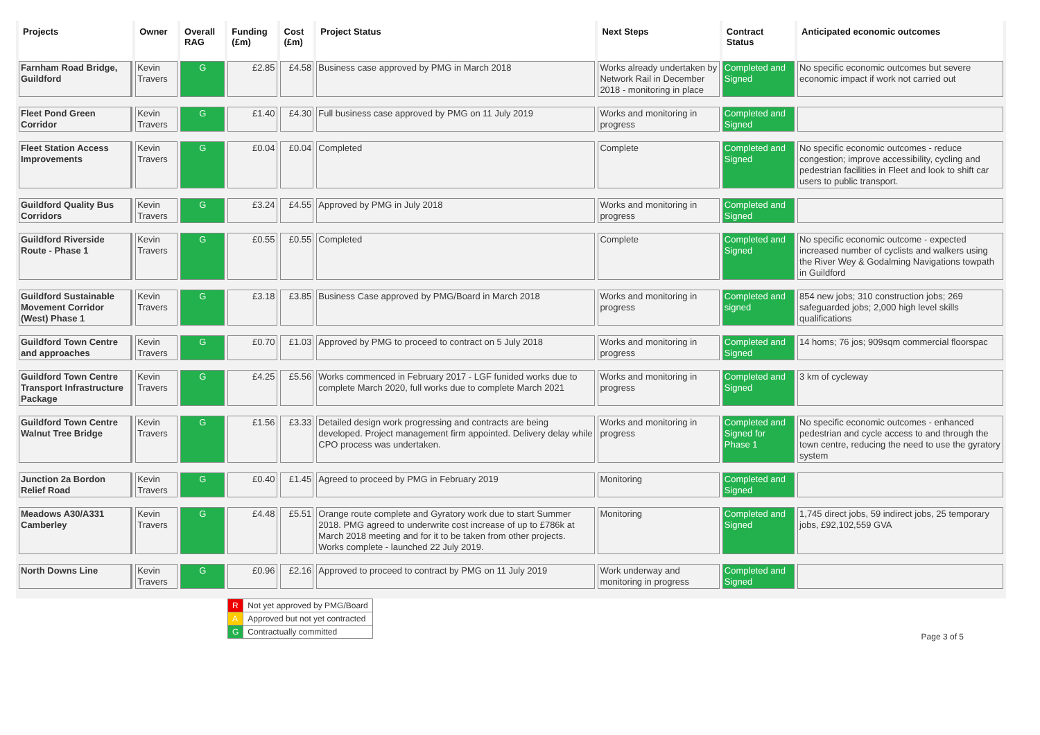| Projects | Owner | Overall RAG | Funding (£m) | Cost (£m) | Project Status | Next Steps | Contract Status | Anticipated economic outcomes |
| --- | --- | --- | --- | --- | --- | --- | --- | --- |
| Farnham Road Bridge, Guildford | Kevin Travers | G | £2.85 | £4.58 | Business case approved by PMG in March 2018 | Works already undertaken by Network Rail in December 2018 - monitoring in place | Completed and Signed | No specific economic outcomes but severe economic impact if work not carried out |
| Fleet Pond Green Corridor | Kevin Travers | G | £1.40 | £4.30 | Full business case approved by PMG on 11 July 2019 | Works and monitoring in progress | Completed and Signed | |
| Fleet Station Access Improvements | Kevin Travers | G | £0.04 | £0.04 | Completed | Complete | Completed and Signed | No specific economic outcomes - reduce congestion; improve accessibility, cycling and pedestrian facilities in Fleet and look to shift car users to public transport. |
| Guildford Quality Bus Corridors | Kevin Travers | G | £3.24 | £4.55 | Approved by PMG in July 2018 | Works and monitoring in progress | Completed and Signed | |
| Guildford Riverside Route - Phase 1 | Kevin Travers | G | £0.55 | £0.55 | Completed | Complete | Completed and Signed | No specific economic outcome - expected increased number of cyclists and walkers using the River Wey & Godalming Navigations towpath in Guildford |
| Guildford Sustainable Movement Corridor (West) Phase 1 | Kevin Travers | G | £3.18 | £3.85 | Business Case approved by PMG/Board in March 2018 | Works and monitoring in progress | Completed and signed | 854 new jobs; 310 construction jobs; 269 safeguarded jobs; 2,000 high level skills qualifications |
| Guildford Town Centre and approaches | Kevin Travers | G | £0.70 | £1.03 | Approved by PMG to proceed to contract on 5 July 2018 | Works and monitoring in progress | Completed and Signed | 14 homs; 76 jos; 909sqm commercial floorspac |
| Guildford Town Centre Transport Infrastructure Package | Kevin Travers | G | £4.25 | £5.56 | Works commenced in February 2017 - LGF funided works due to complete March 2020, full works due to complete March 2021 | Works and monitoring in progress | Completed and Signed | 3 km of cycleway |
| Guildford Town Centre Walnut Tree Bridge | Kevin Travers | G | £1.56 | £3.33 | Detailed design work progressing and contracts are being developed. Project management firm appointed. Delivery delay while CPO process was undertaken. | Works and monitoring in progress | Completed and Signed for Phase 1 | No specific economic outcomes - enhanced pedestrian and cycle access to and through the town centre, reducing the need to use the gyratory system |
| Junction 2a Bordon Relief Road | Kevin Travers | G | £0.40 | £1.45 | Agreed to proceed by PMG in February 2019 | Monitoring | Completed and Signed | |
| Meadows A30/A331 Camberley | Kevin Travers | G | £4.48 | £5.51 | Orange route complete and Gyratory work due to start Summer 2018. PMG agreed to underwrite cost increase of up to £786k at March 2018 meeting and for it to be taken from other projects. Works complete - launched 22 July 2019. | Monitoring | Completed and Signed | 1,745 direct jobs, 59 indirect jobs, 25 temporary jobs, £92,102,559 GVA |
| North Downs Line | Kevin Travers | G | £0.96 | £2.16 | Approved to proceed to contract by PMG on 11 July 2019 | Work underway and monitoring in progress | Completed and Signed | |
| R | Not yet approved by PMG/Board |
| A | Approved but not yet contracted |
| G | Contractually committed |
Page 3 of 5